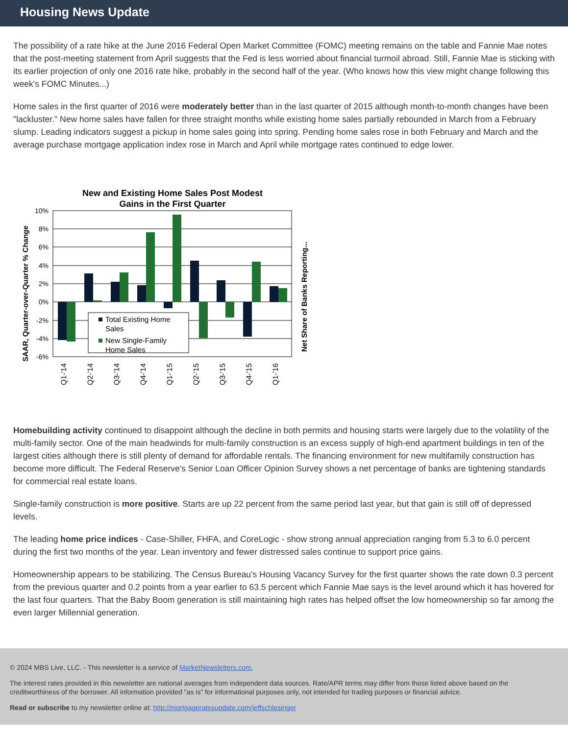Housing News Update
The possibility of a rate hike at the June 2016 Federal Open Market Committee (FOMC) meeting remains on the table and Fannie Mae notes that the post-meeting statement from April suggests that the Fed is less worried about financial turmoil abroad. Still, Fannie Mae is sticking with its earlier projection of only one 2016 rate hike, probably in the second half of the year. (Who knows how this view might change following this week's FOMC Minutes...)
Home sales in the first quarter of 2016 were moderately better than in the last quarter of 2015 although month-to-month changes have been "lackluster." New home sales have fallen for three straight months while existing home sales partially rebounded in March from a February slump. Leading indicators suggest a pickup in home sales going into spring. Pending home sales rose in both February and March and the average purchase mortgage application index rose in March and April while mortgage rates continued to edge lower.
New and Existing Home Sales Post Modest
Gains in the First Quarter
10%
8%
6%
4%
2%
0%
-2%
-4%
-6%
Total Existing Home
Sales
New Single-Family
Home Sales
Q1-'14
Q2-'14
Q3-'14
Q4-'14
Q1-'15
Q2-'15
Q3-'15
Q4-'15
Q1-'16
SAAR, Quarter-over-Quarter % Change
Net Share of Banks Reporting...
Homebuilding activity continued to disappoint although the decline in both permits and housing starts were largely due to the volatility of the multi-family sector. One of the main headwinds for multi-family construction is an excess supply of high-end apartment buildings in ten of the largest cities although there is still plenty of demand for affordable rentals. The financing environment for new multifamily construction has become more difficult. The Federal Reserve's Senior Loan Officer Opinion Survey shows a net percentage of banks are tightening standards for commercial real estate loans.
Single-family construction is more positive. Starts are up 22 percent from the same period last year, but that gain is still off of depressed levels.
The leading home price indices - Case-Shiller, FHFA, and CoreLogic - show strong annual appreciation ranging from 5.3 to 6.0 percent during the first two months of the year. Lean inventory and fewer distressed sales continue to support price gains.
Homeownership appears to be stabilizing. The Census Bureau's Housing Vacancy Survey for the first quarter shows the rate down 0.3 percent from the previous quarter and 0.2 points from a year earlier to 63.5 percent which Fannie Mae says is the level around which it has hovered for the last four quarters. That the Baby Boom generation is still maintaining high rates has helped offset the low homeownership so far among the even larger Millennial generation.
© 2024 MBS Live, LLC. - This newsletter is a service of MarketNewsletters.com.
The interest rates provided in this newsletter are national averages from independent data sources. Rate/APR terms may differ from those listed above based on the creditworthiness of the borrower. All information provided "as is" for informational purposes only, not intended for trading purposes or financial advice.
Read or subscribe to my newsletter online at: http://mortgageratesupdate.com/jeffschlesinger